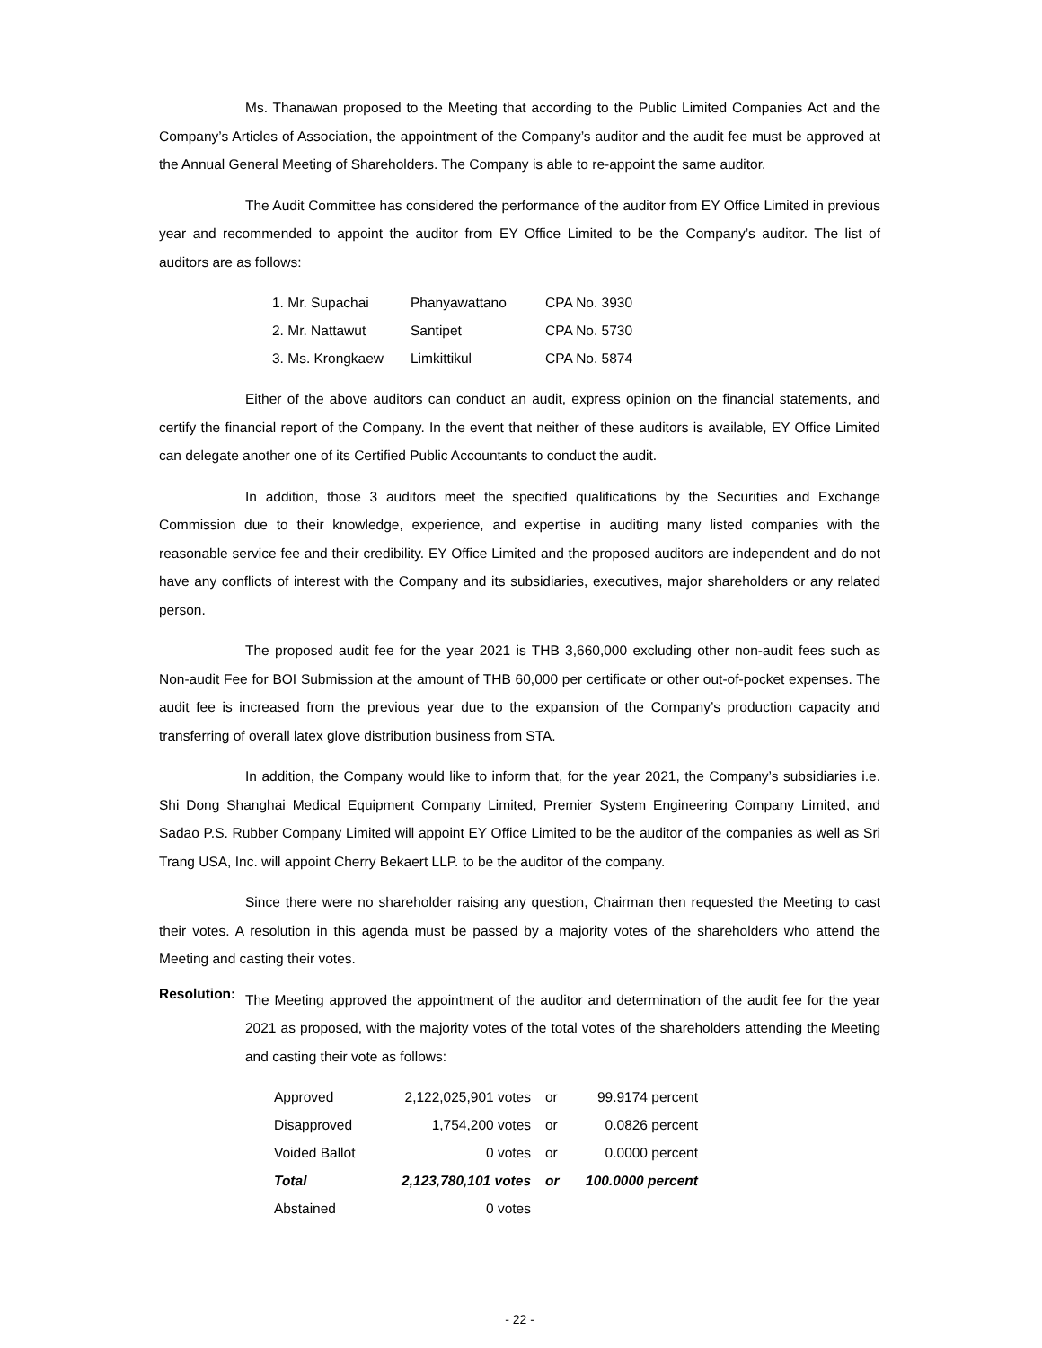Ms. Thanawan proposed to the Meeting that according to the Public Limited Companies Act and the Company’s Articles of Association, the appointment of the Company’s auditor and the audit fee must be approved at the Annual General Meeting of Shareholders. The Company is able to re-appoint the same auditor.
The Audit Committee has considered the performance of the auditor from EY Office Limited in previous year and recommended to appoint the auditor from EY Office Limited to be the Company’s auditor. The list of auditors are as follows:
| 1. Mr. Supachai | Phanyawattano | CPA No. 3930 |
| 2. Mr. Nattawut | Santipet | CPA No. 5730 |
| 3. Ms. Krongkaew | Limkittikul | CPA No. 5874 |
Either of the above auditors can conduct an audit, express opinion on the financial statements, and certify the financial report of the Company. In the event that neither of these auditors is available, EY Office Limited can delegate another one of its Certified Public Accountants to conduct the audit.
In addition, those 3 auditors meet the specified qualifications by the Securities and Exchange Commission due to their knowledge, experience, and expertise in auditing many listed companies with the reasonable service fee and their credibility. EY Office Limited and the proposed auditors are independent and do not have any conflicts of interest with the Company and its subsidiaries, executives, major shareholders or any related person.
The proposed audit fee for the year 2021 is THB 3,660,000 excluding other non-audit fees such as Non-audit Fee for BOI Submission at the amount of THB 60,000 per certificate or other out-of-pocket expenses. The audit fee is increased from the previous year due to the expansion of the Company’s production capacity and transferring of overall latex glove distribution business from STA.
In addition, the Company would like to inform that, for the year 2021, the Company’s subsidiaries i.e. Shi Dong Shanghai Medical Equipment Company Limited, Premier System Engineering Company Limited, and Sadao P.S. Rubber Company Limited will appoint EY Office Limited to be the auditor of the companies as well as Sri Trang USA, Inc. will appoint Cherry Bekaert LLP. to be the auditor of the company.
Since there were no shareholder raising any question, Chairman then requested the Meeting to cast their votes. A resolution in this agenda must be passed by a majority votes of the shareholders who attend the Meeting and casting their votes.
Resolution:
The Meeting approved the appointment of the auditor and determination of the audit fee for the year 2021 as proposed, with the majority votes of the total votes of the shareholders attending the Meeting and casting their vote as follows:
| Approved | 2,122,025,901 votes | or | 99.9174 percent |
| Disapproved | 1,754,200 votes | or | 0.0826 percent |
| Voided Ballot | 0 votes | or | 0.0000 percent |
| Total | 2,123,780,101 votes | or | 100.0000 percent |
| Abstained | 0 votes | | |
- 22 -